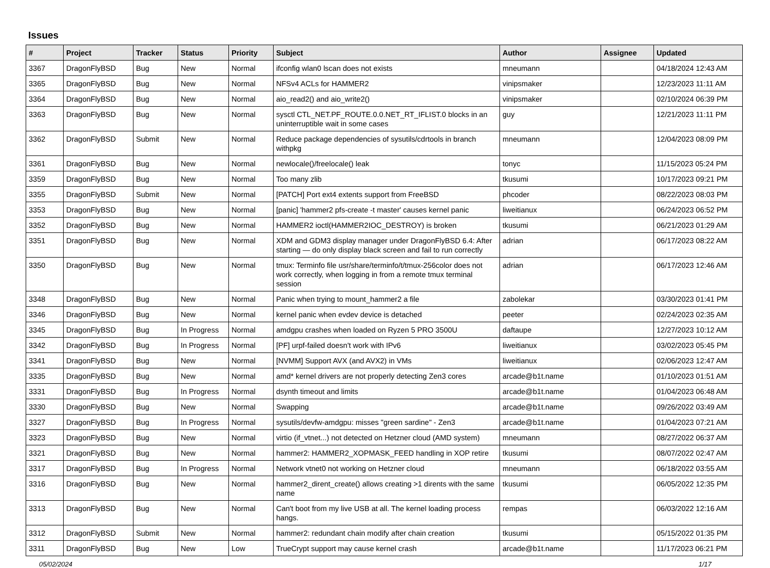Issues
| # | Project | Tracker | Status | Priority | Subject | Author | Assignee | Updated |
| --- | --- | --- | --- | --- | --- | --- | --- | --- |
| 3367 | DragonFlyBSD | Bug | New | Normal | ifconfig wlan0 lscan does not exists | mneumann | | 04/18/2024 12:43 AM |
| 3365 | DragonFlyBSD | Bug | New | Normal | NFSv4 ACLs for HAMMER2 | vinipsmaker | | 12/23/2023 11:11 AM |
| 3364 | DragonFlyBSD | Bug | New | Normal | aio_read2() and aio_write2() | vinipsmaker | | 02/10/2024 06:39 PM |
| 3363 | DragonFlyBSD | Bug | New | Normal | sysctl CTL_NET.PF_ROUTE.0.0.NET_RT_IFLIST.0 blocks in an uninterruptible wait in some cases | guy | | 12/21/2023 11:11 PM |
| 3362 | DragonFlyBSD | Submit | New | Normal | Reduce package dependencies of sysutils/cdrtools in branch withpkg | mneumann | | 12/04/2023 08:09 PM |
| 3361 | DragonFlyBSD | Bug | New | Normal | newlocale()/freelocale() leak | tonyc | | 11/15/2023 05:24 PM |
| 3359 | DragonFlyBSD | Bug | New | Normal | Too many zlib | tkusumi | | 10/17/2023 09:21 PM |
| 3355 | DragonFlyBSD | Submit | New | Normal | [PATCH] Port ext4 extents support from FreeBSD | phcoder | | 08/22/2023 08:03 PM |
| 3353 | DragonFlyBSD | Bug | New | Normal | [panic] 'hammer2 pfs-create -t master' causes kernel panic | liweitianux | | 06/24/2023 06:52 PM |
| 3352 | DragonFlyBSD | Bug | New | Normal | HAMMER2 ioctl(HAMMER2IOC_DESTROY) is broken | tkusumi | | 06/21/2023 01:29 AM |
| 3351 | DragonFlyBSD | Bug | New | Normal | XDM and GDM3 display manager under DragonFlyBSD 6.4: After starting — do only display black screen and fail to run correctly | adrian | | 06/17/2023 08:22 AM |
| 3350 | DragonFlyBSD | Bug | New | Normal | tmux: Terminfo file usr/share/terminfo/t/tmux-256color does not work correctly, when logging in from a remote tmux terminal session | adrian | | 06/17/2023 12:46 AM |
| 3348 | DragonFlyBSD | Bug | New | Normal | Panic when trying to mount_hammer2 a file | zabolekar | | 03/30/2023 01:41 PM |
| 3346 | DragonFlyBSD | Bug | New | Normal | kernel panic when evdev device is detached | peeter | | 02/24/2023 02:35 AM |
| 3345 | DragonFlyBSD | Bug | In Progress | Normal | amdgpu crashes when loaded on Ryzen 5 PRO 3500U | daftaupe | | 12/27/2023 10:12 AM |
| 3342 | DragonFlyBSD | Bug | In Progress | Normal | [PF] urpf-failed doesn't work with IPv6 | liweitianux | | 03/02/2023 05:45 PM |
| 3341 | DragonFlyBSD | Bug | New | Normal | [NVMM] Support AVX (and AVX2) in VMs | liweitianux | | 02/06/2023 12:47 AM |
| 3335 | DragonFlyBSD | Bug | New | Normal | amd* kernel drivers are not properly detecting Zen3 cores | arcade@b1t.name | | 01/10/2023 01:51 AM |
| 3331 | DragonFlyBSD | Bug | In Progress | Normal | dsynth timeout and limits | arcade@b1t.name | | 01/04/2023 06:48 AM |
| 3330 | DragonFlyBSD | Bug | New | Normal | Swapping | arcade@b1t.name | | 09/26/2022 03:49 AM |
| 3327 | DragonFlyBSD | Bug | In Progress | Normal | sysutils/devfw-amdgpu: misses "green sardine" - Zen3 | arcade@b1t.name | | 01/04/2023 07:21 AM |
| 3323 | DragonFlyBSD | Bug | New | Normal | virtio (if_vtnet...) not detected on Hetzner cloud (AMD system) | mneumann | | 08/27/2022 06:37 AM |
| 3321 | DragonFlyBSD | Bug | New | Normal | hammer2: HAMMER2_XOPMASK_FEED handling in XOP retire | tkusumi | | 08/07/2022 02:47 AM |
| 3317 | DragonFlyBSD | Bug | In Progress | Normal | Network vtnet0 not working on Hetzner cloud | mneumann | | 06/18/2022 03:55 AM |
| 3316 | DragonFlyBSD | Bug | New | Normal | hammer2_dirent_create() allows creating >1 dirents with the same name | tkusumi | | 06/05/2022 12:35 PM |
| 3313 | DragonFlyBSD | Bug | New | Normal | Can't boot from my live USB at all. The kernel loading process hangs. | rempas | | 06/03/2022 12:16 AM |
| 3312 | DragonFlyBSD | Submit | New | Normal | hammer2: redundant chain modify after chain creation | tkusumi | | 05/15/2022 01:35 PM |
| 3311 | DragonFlyBSD | Bug | New | Low | TrueCrypt support may cause kernel crash | arcade@b1t.name | | 11/17/2023 06:21 PM |
05/02/2024 1/17